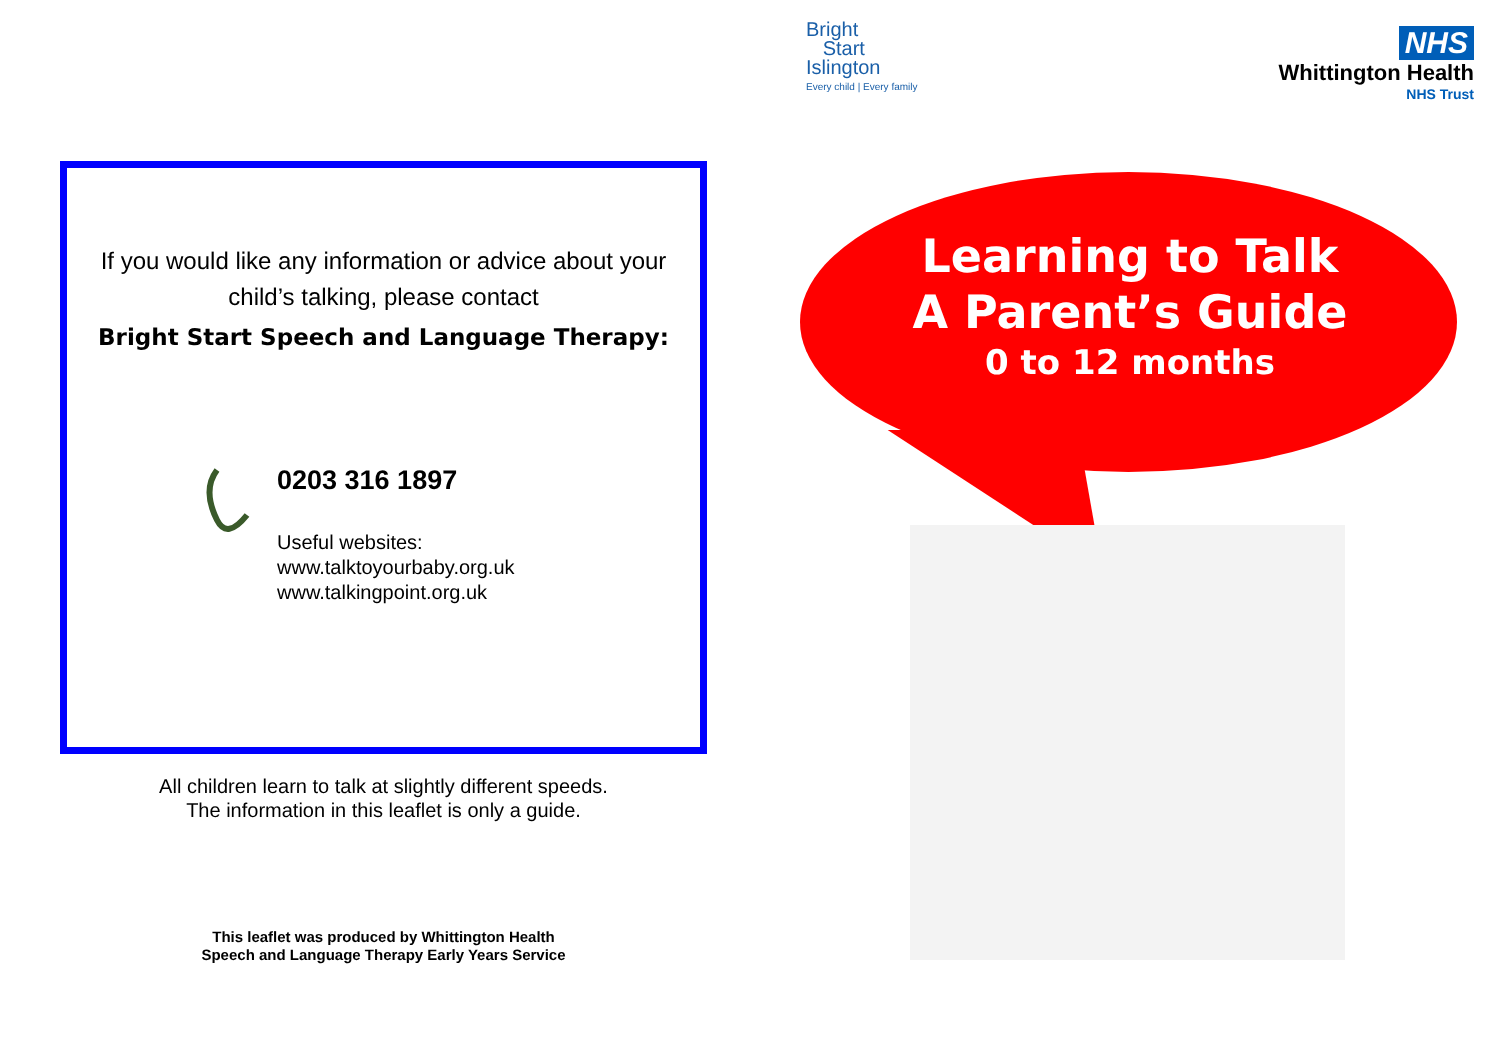Bright
Start
Islington
Every child | Every family
NHS
Whittington Health
NHS Trust
If you would like any information or advice about your child’s talking, please contact
Bright Start Speech and Language Therapy:
0203 316 1897
Useful websites:
www.talktoyourbaby.org.uk
www.talkingpoint.org.uk
All children learn to talk at slightly different speeds.
The information in this leaflet is only a guide.
This leaflet was produced by Whittington Health
Speech and Language Therapy Early Years Service
Learning to Talk
A Parent’s Guide
0 to 12 months